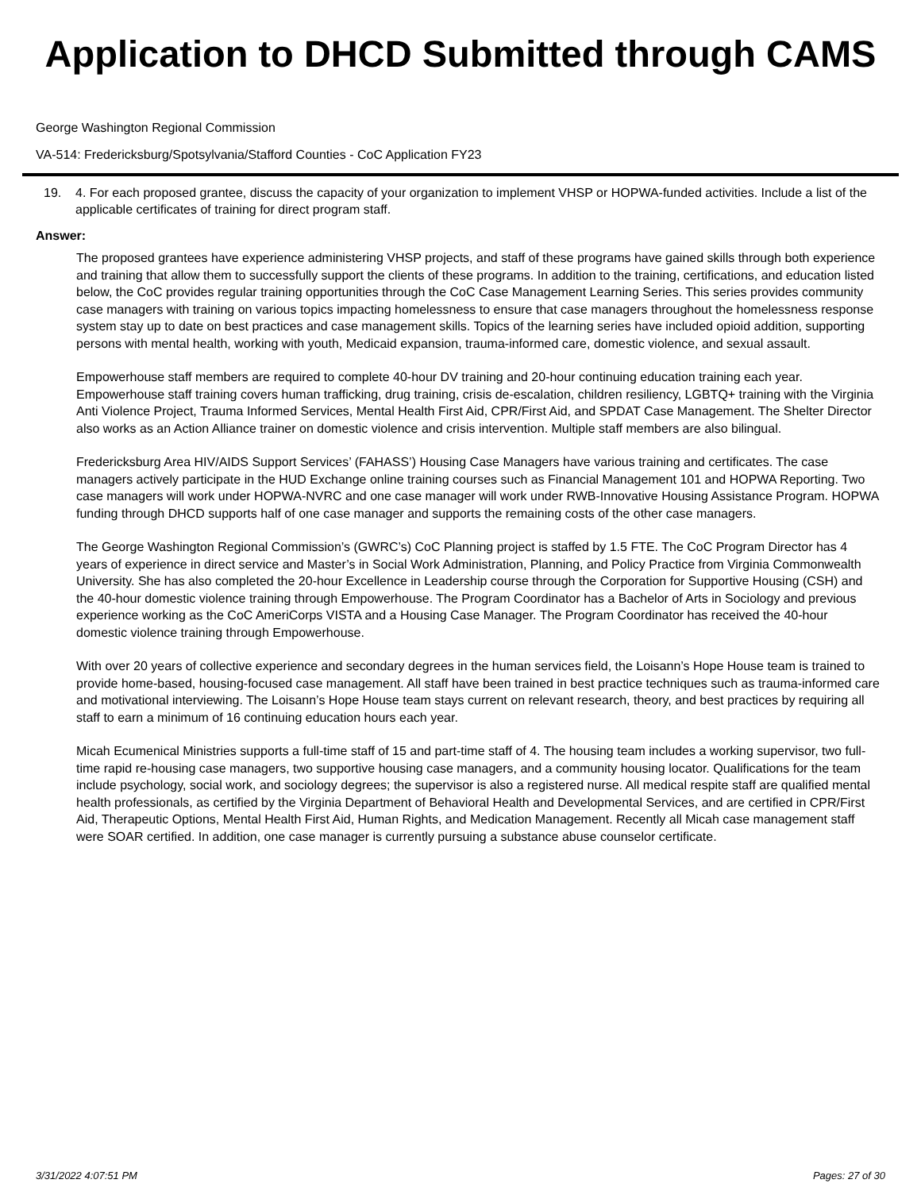Application to DHCD Submitted through CAMS
George Washington Regional Commission
VA-514: Fredericksburg/Spotsylvania/Stafford Counties - CoC Application FY23
19. 4. For each proposed grantee, discuss the capacity of your organization to implement VHSP or HOPWA-funded activities. Include a list of the applicable certificates of training for direct program staff.
Answer:
The proposed grantees have experience administering VHSP projects, and staff of these programs have gained skills through both experience and training that allow them to successfully support the clients of these programs. In addition to the training, certifications, and education listed below, the CoC provides regular training opportunities through the CoC Case Management Learning Series. This series provides community case managers with training on various topics impacting homelessness to ensure that case managers throughout the homelessness response system stay up to date on best practices and case management skills. Topics of the learning series have included opioid addition, supporting persons with mental health, working with youth, Medicaid expansion, trauma-informed care, domestic violence, and sexual assault.
Empowerhouse staff members are required to complete 40-hour DV training and 20-hour continuing education training each year. Empowerhouse staff training covers human trafficking, drug training, crisis de-escalation, children resiliency, LGBTQ+ training with the Virginia Anti Violence Project, Trauma Informed Services, Mental Health First Aid, CPR/First Aid, and SPDAT Case Management. The Shelter Director also works as an Action Alliance trainer on domestic violence and crisis intervention. Multiple staff members are also bilingual.
Fredericksburg Area HIV/AIDS Support Services’ (FAHASS’) Housing Case Managers have various training and certificates. The case managers actively participate in the HUD Exchange online training courses such as Financial Management 101 and HOPWA Reporting. Two case managers will work under HOPWA-NVRC and one case manager will work under RWB-Innovative Housing Assistance Program. HOPWA funding through DHCD supports half of one case manager and supports the remaining costs of the other case managers.
The George Washington Regional Commission’s (GWRC’s) CoC Planning project is staffed by 1.5 FTE. The CoC Program Director has 4 years of experience in direct service and Master’s in Social Work Administration, Planning, and Policy Practice from Virginia Commonwealth University. She has also completed the 20-hour Excellence in Leadership course through the Corporation for Supportive Housing (CSH) and the 40-hour domestic violence training through Empowerhouse. The Program Coordinator has a Bachelor of Arts in Sociology and previous experience working as the CoC AmeriCorps VISTA and a Housing Case Manager. The Program Coordinator has received the 40-hour domestic violence training through Empowerhouse.
With over 20 years of collective experience and secondary degrees in the human services field, the Loisann’s Hope House team is trained to provide home-based, housing-focused case management. All staff have been trained in best practice techniques such as trauma-informed care and motivational interviewing. The Loisann’s Hope House team stays current on relevant research, theory, and best practices by requiring all staff to earn a minimum of 16 continuing education hours each year.
Micah Ecumenical Ministries supports a full-time staff of 15 and part-time staff of 4. The housing team includes a working supervisor, two full-time rapid re-housing case managers, two supportive housing case managers, and a community housing locator. Qualifications for the team include psychology, social work, and sociology degrees; the supervisor is also a registered nurse. All medical respite staff are qualified mental health professionals, as certified by the Virginia Department of Behavioral Health and Developmental Services, and are certified in CPR/First Aid, Therapeutic Options, Mental Health First Aid, Human Rights, and Medication Management. Recently all Micah case management staff were SOAR certified. In addition, one case manager is currently pursuing a substance abuse counselor certificate.
3/31/2022 4:07:51 PM Pages: 27 of 30